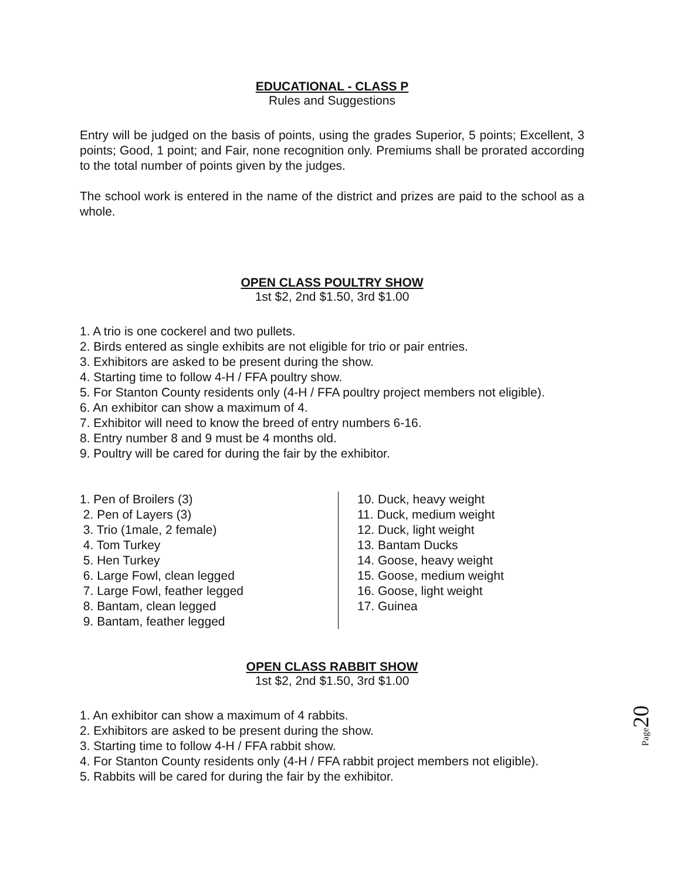EDUCATIONAL - CLASS P
Rules and Suggestions
Entry will be judged on the basis of points, using the grades Superior, 5 points; Excellent, 3 points; Good, 1 point; and Fair, none recognition only. Premiums shall be prorated according to the total number of points given by the judges.
The school work is entered in the name of the district and prizes are paid to the school as a whole.
OPEN CLASS POULTRY SHOW
1st $2, 2nd $1.50, 3rd $1.00
1. A trio is one cockerel and two pullets.
2. Birds entered as single exhibits are not eligible for trio or pair entries.
3. Exhibitors are asked to be present during the show.
4. Starting time to follow 4-H / FFA poultry show.
5. For Stanton County residents only (4-H / FFA poultry project members not eligible).
6. An exhibitor can show a maximum of 4.
7. Exhibitor will need to know the breed of entry numbers 6-16.
8. Entry number 8 and 9 must be 4 months old.
9. Poultry will be cared for during the fair by the exhibitor.
1. Pen of Broilers (3)
2. Pen of Layers (3)
3. Trio (1male, 2 female)
4. Tom Turkey
5. Hen Turkey
6. Large Fowl, clean legged
7. Large Fowl, feather legged
8. Bantam, clean legged
9. Bantam, feather legged
10. Duck, heavy weight
11. Duck, medium weight
12. Duck, light weight
13. Bantam Ducks
14. Goose, heavy weight
15. Goose, medium weight
16. Goose, light weight
17. Guinea
OPEN CLASS RABBIT SHOW
1st $2, 2nd $1.50, 3rd $1.00
1. An exhibitor can show a maximum of 4 rabbits.
2. Exhibitors are asked to be present during the show.
3. Starting time to follow 4-H / FFA rabbit show.
4. For Stanton County residents only (4-H / FFA rabbit project members not eligible).
5. Rabbits will be cared for during the fair by the exhibitor.
Page 20